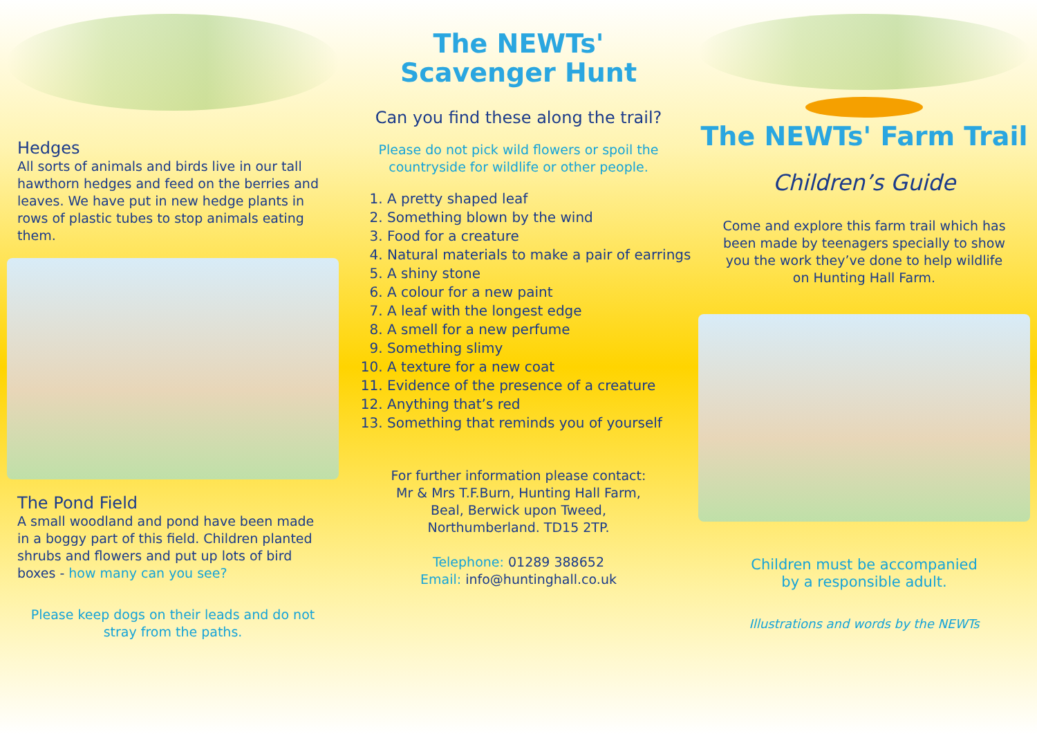Hedges
All sorts of animals and birds live in our tall hawthorn hedges and feed on the berries and leaves. We have put in new hedge plants in rows of plastic tubes to stop animals eating them.
The Pond Field
A small woodland and pond have been made in a boggy part of this field. Children planted shrubs and flowers and put up lots of bird boxes - how many can you see?
Please keep dogs on their leads and do not stray from the paths.
The NEWTs'
Scavenger Hunt
Can you find these along the trail?
Please do not pick wild flowers or spoil the countryside for wildlife or other people.
1. A pretty shaped leaf
2. Something blown by the wind
3. Food for a creature
4. Natural materials to make a pair of earrings
5. A shiny stone
6. A colour for a new paint
7. A leaf with the longest edge
8. A smell for a new perfume
9. Something slimy
10. A texture for a new coat
11. Evidence of the presence of a creature
12. Anything that’s red
13. Something that reminds you of yourself
For further information please contact:
Mr & Mrs T.F.Burn, Hunting Hall Farm,
Beal, Berwick upon Tweed,
Northumberland. TD15 2TP.
Telephone: 01289 388652
Email: info@huntinghall.co.uk
The NEWTs' Farm Trail
Children’s Guide
Come and explore this farm trail which has been made by teenagers specially to show you the work they’ve done to help wildlife on Hunting Hall Farm.
Children must be accompanied
by a responsible adult.
Illustrations and words by the NEWTs